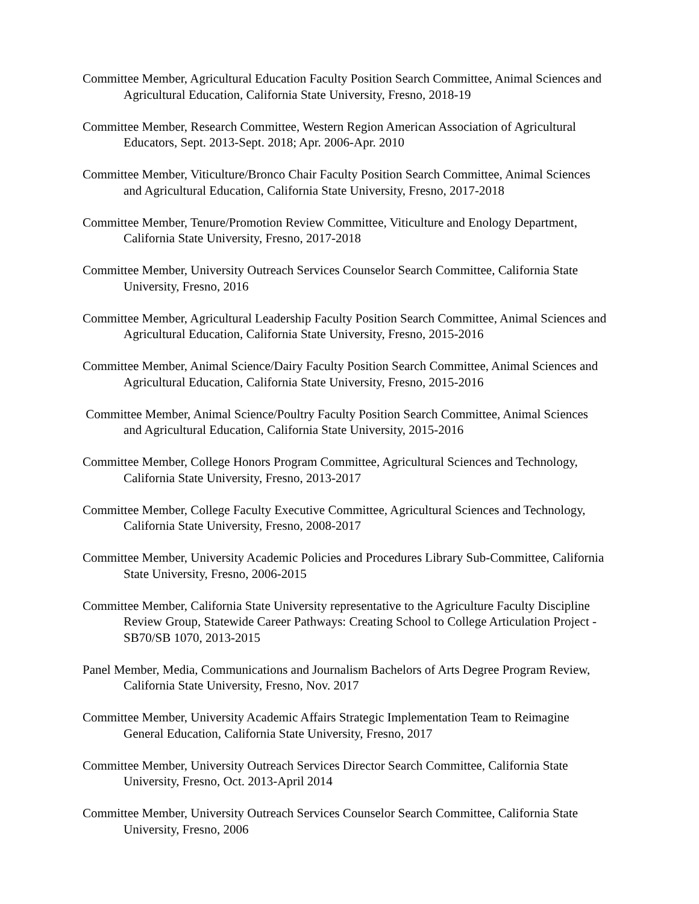Committee Member, Agricultural Education Faculty Position Search Committee, Animal Sciences and Agricultural Education, California State University, Fresno, 2018-19
Committee Member, Research Committee, Western Region American Association of Agricultural Educators, Sept. 2013-Sept. 2018; Apr. 2006-Apr. 2010
Committee Member, Viticulture/Bronco Chair Faculty Position Search Committee, Animal Sciences and Agricultural Education, California State University, Fresno, 2017-2018
Committee Member, Tenure/Promotion Review Committee, Viticulture and Enology Department, California State University, Fresno, 2017-2018
Committee Member, University Outreach Services Counselor Search Committee, California State University, Fresno, 2016
Committee Member, Agricultural Leadership Faculty Position Search Committee, Animal Sciences and Agricultural Education, California State University, Fresno, 2015-2016
Committee Member, Animal Science/Dairy Faculty Position Search Committee, Animal Sciences and Agricultural Education, California State University, Fresno, 2015-2016
Committee Member, Animal Science/Poultry Faculty Position Search Committee, Animal Sciences and Agricultural Education, California State University, 2015-2016
Committee Member, College Honors Program Committee, Agricultural Sciences and Technology, California State University, Fresno, 2013-2017
Committee Member, College Faculty Executive Committee, Agricultural Sciences and Technology, California State University, Fresno, 2008-2017
Committee Member, University Academic Policies and Procedures Library Sub-Committee, California State University, Fresno, 2006-2015
Committee Member, California State University representative to the Agriculture Faculty Discipline Review Group, Statewide Career Pathways: Creating School to College Articulation Project - SB70/SB 1070, 2013-2015
Panel Member, Media, Communications and Journalism Bachelors of Arts Degree Program Review, California State University, Fresno, Nov. 2017
Committee Member, University Academic Affairs Strategic Implementation Team to Reimagine General Education, California State University, Fresno, 2017
Committee Member, University Outreach Services Director Search Committee, California State University, Fresno, Oct. 2013-April 2014
Committee Member, University Outreach Services Counselor Search Committee, California State University, Fresno, 2006